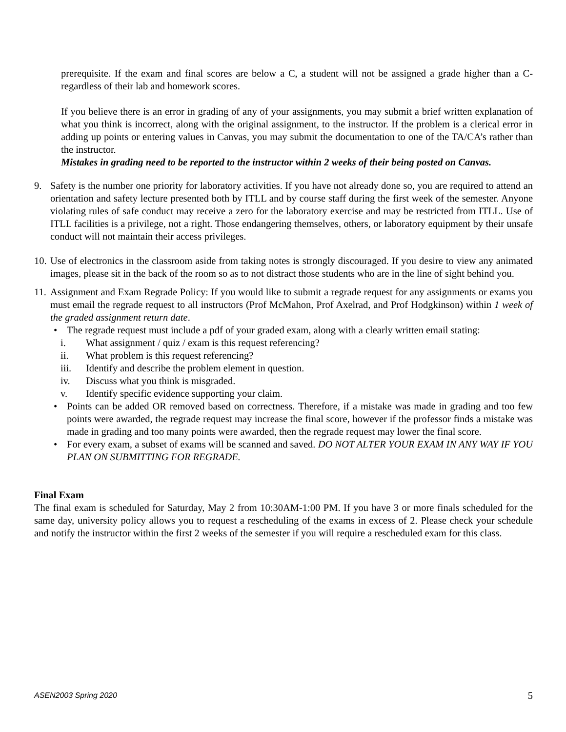prerequisite. If the exam and final scores are below a C, a student will not be assigned a grade higher than a C- regardless of their lab and homework scores.
If you believe there is an error in grading of any of your assignments, you may submit a brief written explanation of what you think is incorrect, along with the original assignment, to the instructor. If the problem is a clerical error in adding up points or entering values in Canvas, you may submit the documentation to one of the TA/CA’s rather than the instructor.
Mistakes in grading need to be reported to the instructor within 2 weeks of their being posted on Canvas.
9. Safety is the number one priority for laboratory activities. If you have not already done so, you are required to attend an orientation and safety lecture presented both by ITLL and by course staff during the first week of the semester. Anyone violating rules of safe conduct may receive a zero for the laboratory exercise and may be restricted from ITLL. Use of ITLL facilities is a privilege, not a right. Those endangering themselves, others, or laboratory equipment by their unsafe conduct will not maintain their access privileges.
10.
Use of electronics in the classroom aside from taking notes is strongly discouraged. If you desire to view any animated images, please sit in the back of the room so as to not distract those students who are in the line of sight behind you.
11.
Assignment and Exam Regrade Policy: If you would like to submit a regrade request for any assignments or exams you must email the regrade request to all instructors (Prof McMahon, Prof Axelrad, and Prof Hodgkinson) within 1 week of the graded assignment return date.
• The regrade request must include a pdf of your graded exam, along with a clearly written email stating:
i. What assignment / quiz / exam is this request referencing?
ii. What problem is this request referencing?
iii. Identify and describe the problem element in question.
iv. Discuss what you think is misgraded.
v. Identify specific evidence supporting your claim.
• Points can be added OR removed based on correctness. Therefore, if a mistake was made in grading and too few points were awarded, the regrade request may increase the final score, however if the professor finds a mistake was made in grading and too many points were awarded, then the regrade request may lower the final score.
• For every exam, a subset of exams will be scanned and saved. DO NOT ALTER YOUR EXAM IN ANY WAY IF YOU PLAN ON SUBMITTING FOR REGRADE.
Final Exam
The final exam is scheduled for Saturday, May 2 from 10:30AM-1:00 PM. If you have 3 or more finals scheduled for the same day, university policy allows you to request a rescheduling of the exams in excess of 2. Please check your schedule and notify the instructor within the first 2 weeks of the semester if you will require a rescheduled exam for this class.
ASEN2003 Spring 2020 5